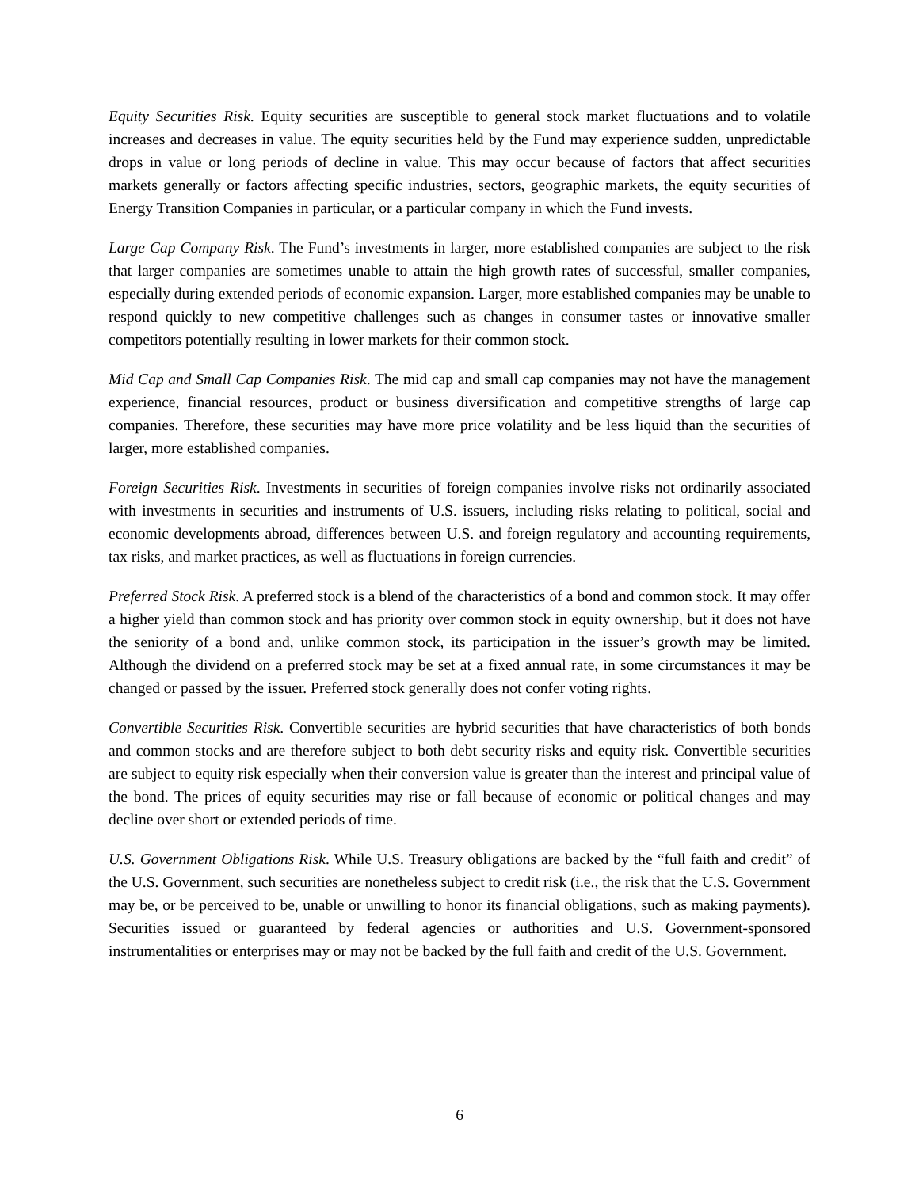Equity Securities Risk. Equity securities are susceptible to general stock market fluctuations and to volatile increases and decreases in value. The equity securities held by the Fund may experience sudden, unpredictable drops in value or long periods of decline in value. This may occur because of factors that affect securities markets generally or factors affecting specific industries, sectors, geographic markets, the equity securities of Energy Transition Companies in particular, or a particular company in which the Fund invests.
Large Cap Company Risk. The Fund’s investments in larger, more established companies are subject to the risk that larger companies are sometimes unable to attain the high growth rates of successful, smaller companies, especially during extended periods of economic expansion. Larger, more established companies may be unable to respond quickly to new competitive challenges such as changes in consumer tastes or innovative smaller competitors potentially resulting in lower markets for their common stock.
Mid Cap and Small Cap Companies Risk. The mid cap and small cap companies may not have the management experience, financial resources, product or business diversification and competitive strengths of large cap companies. Therefore, these securities may have more price volatility and be less liquid than the securities of larger, more established companies.
Foreign Securities Risk. Investments in securities of foreign companies involve risks not ordinarily associated with investments in securities and instruments of U.S. issuers, including risks relating to political, social and economic developments abroad, differences between U.S. and foreign regulatory and accounting requirements, tax risks, and market practices, as well as fluctuations in foreign currencies.
Preferred Stock Risk. A preferred stock is a blend of the characteristics of a bond and common stock. It may offer a higher yield than common stock and has priority over common stock in equity ownership, but it does not have the seniority of a bond and, unlike common stock, its participation in the issuer’s growth may be limited. Although the dividend on a preferred stock may be set at a fixed annual rate, in some circumstances it may be changed or passed by the issuer. Preferred stock generally does not confer voting rights.
Convertible Securities Risk. Convertible securities are hybrid securities that have characteristics of both bonds and common stocks and are therefore subject to both debt security risks and equity risk. Convertible securities are subject to equity risk especially when their conversion value is greater than the interest and principal value of the bond. The prices of equity securities may rise or fall because of economic or political changes and may decline over short or extended periods of time.
U.S. Government Obligations Risk. While U.S. Treasury obligations are backed by the “full faith and credit” of the U.S. Government, such securities are nonetheless subject to credit risk (i.e., the risk that the U.S. Government may be, or be perceived to be, unable or unwilling to honor its financial obligations, such as making payments). Securities issued or guaranteed by federal agencies or authorities and U.S. Government-sponsored instrumentalities or enterprises may or may not be backed by the full faith and credit of the U.S. Government.
6